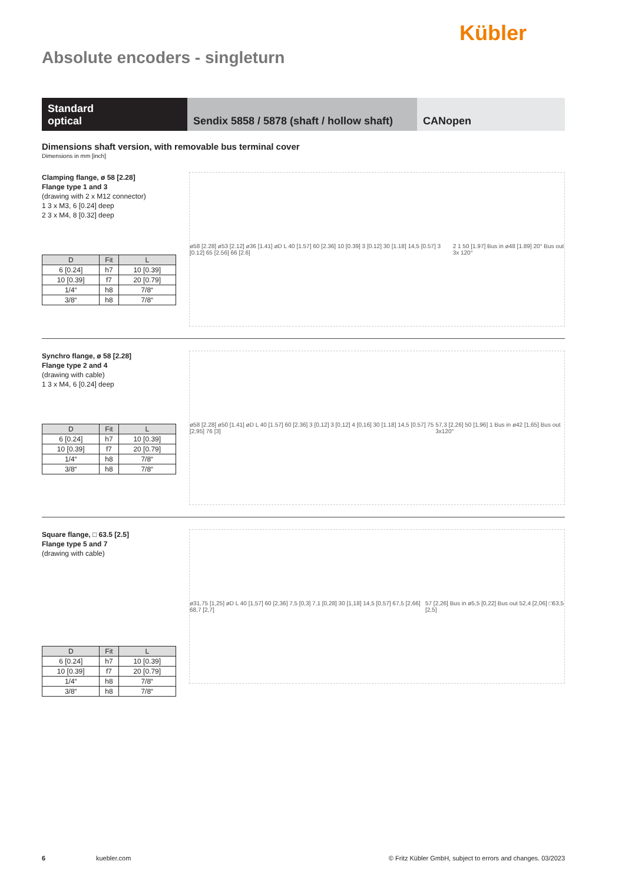Kübler
Absolute encoders - singleturn
Standard
optical
Sendix 5858 / 5878 (shaft / hollow shaft)
CANopen
Dimensions shaft version, with removable bus terminal cover
Dimensions in mm [inch]
Clamping flange, ø 58 [2.28]
Flange type 1 and 3
(drawing with 2 x M12 connector)
1 3 x M3, 6 [0.24] deep
2 3 x M4, 8 [0.32] deep
| D | Fit | L |
| --- | --- | --- |
| 6 [0.24] | h7 | 10 [0.39] |
| 10 [0.39] | f7 | 20 [0.79] |
| 1/4“ | h8 | 7/8“ |
| 3/8“ | h8 | 7/8“ |
ø58 [2.28] ø53 [2.12] ø36 [1.41] øD L 40 [1.57] 60 [2.36] 10 [0.39] 3 [0.12] 30 [1.18] 14,5 [0.57] 3 [0.12] 65 [2.56] 66 [2.6] 2 1 50 [1.97] Bus in ø48 [1.89] 20° Bus out 3x 120°
Synchro flange, ø 58 [2.28]
Flange type 2 and 4
(drawing with cable)
1 3 x M4, 6 [0.24] deep
| D | Fit | L |
| --- | --- | --- |
| 6 [0.24] | h7 | 10 [0.39] |
| 10 [0.39] | f7 | 20 [0.79] |
| 1/4“ | h8 | 7/8“ |
| 3/8“ | h8 | 7/8“ |
ø58 [2.28] ø50 [1.41] øD L 40 [1.57] 60 [2.36] 3 [0,12] 3 [0,12] 4 [0,16] 30 [1.18] 14,5 [0.57] 75 [2,95] 76 [3] 57,3 [2,26] 50 [1,96] 1 Bus in ø42 [1,65] Bus out 3x120°
Square flange, □ 63.5 [2.5]
Flange type 5 and 7
(drawing with cable)
| D | Fit | L |
| --- | --- | --- |
| 6 [0.24] | h7 | 10 [0.39] |
| 10 [0.39] | f7 | 20 [0.79] |
| 1/4“ | h8 | 7/8“ |
| 3/8“ | h8 | 7/8“ |
ø31,75 [1,25] øD L 40 [1,57] 60 [2,36] 7,5 [0,3] 7,1 [0,28] 30 [1,18] 14,5 [0,57] 67,5 [2,66] 68,7 [2,7] 57 [2,26] Bus in ø5,5 [0,22] Bus out 52,4 [2,06] □63,5 [2,5]
6 kuebler.com © Fritz Kübler GmbH, subject to errors and changes. 03/2023